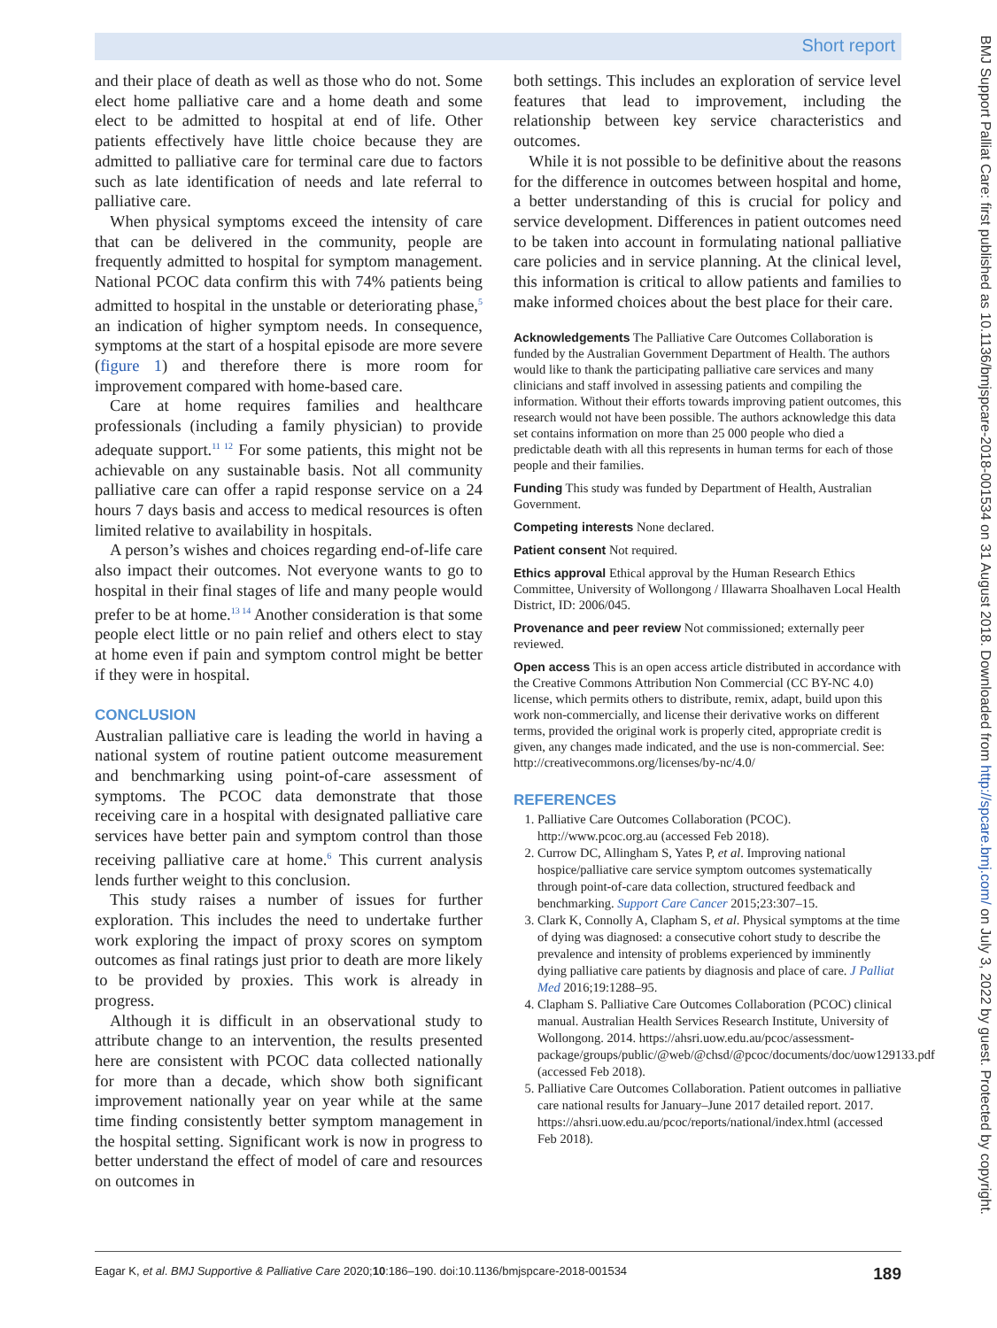Short report
BMJ Support Palliat Care: first published as 10.1136/bmjspcare-2018-001534 on 31 August 2018. Downloaded from http://spcare.bmj.com/ on July 3, 2022 by guest. Protected by copyright.
and their place of death as well as those who do not. Some elect home palliative care and a home death and some elect to be admitted to hospital at end of life. Other patients effectively have little choice because they are admitted to palliative care for terminal care due to factors such as late identification of needs and late referral to palliative care.
When physical symptoms exceed the intensity of care that can be delivered in the community, people are frequently admitted to hospital for symptom management. National PCOC data confirm this with 74% patients being admitted to hospital in the unstable or deteriorating phase,<sup>5</sup> an indication of higher symptom needs. In consequence, symptoms at the start of a hospital episode are more severe (figure 1) and therefore there is more room for improvement compared with home-based care.
Care at home requires families and healthcare professionals (including a family physician) to provide adequate support.<sup>11 12</sup> For some patients, this might not be achievable on any sustainable basis. Not all community palliative care can offer a rapid response service on a 24 hours 7 days basis and access to medical resources is often limited relative to availability in hospitals.
A person’s wishes and choices regarding end-of-life care also impact their outcomes. Not everyone wants to go to hospital in their final stages of life and many people would prefer to be at home.<sup>13 14</sup> Another consideration is that some people elect little or no pain relief and others elect to stay at home even if pain and symptom control might be better if they were in hospital.
CONCLUSION
Australian palliative care is leading the world in having a national system of routine patient outcome measurement and benchmarking using point-of-care assessment of symptoms. The PCOC data demonstrate that those receiving care in a hospital with designated palliative care services have better pain and symptom control than those receiving palliative care at home.<sup>6</sup> This current analysis lends further weight to this conclusion.
This study raises a number of issues for further exploration. This includes the need to undertake further work exploring the impact of proxy scores on symptom outcomes as final ratings just prior to death are more likely to be provided by proxies. This work is already in progress.
Although it is difficult in an observational study to attribute change to an intervention, the results presented here are consistent with PCOC data collected nationally for more than a decade, which show both significant improvement nationally year on year while at the same time finding consistently better symptom management in the hospital setting. Significant work is now in progress to better understand the effect of model of care and resources on outcomes in
both settings. This includes an exploration of service level features that lead to improvement, including the relationship between key service characteristics and outcomes.
While it is not possible to be definitive about the reasons for the difference in outcomes between hospital and home, a better understanding of this is crucial for policy and service development. Differences in patient outcomes need to be taken into account in formulating national palliative care policies and in service planning. At the clinical level, this information is critical to allow patients and families to make informed choices about the best place for their care.
Acknowledgements The Palliative Care Outcomes Collaboration is funded by the Australian Government Department of Health. The authors would like to thank the participating palliative care services and many clinicians and staff involved in assessing patients and compiling the information. Without their efforts towards improving patient outcomes, this research would not have been possible. The authors acknowledge this data set contains information on more than 25 000 people who died a predictable death with all this represents in human terms for each of those people and their families.
Funding This study was funded by Department of Health, Australian Government.
Competing interests None declared.
Patient consent Not required.
Ethics approval Ethical approval by the Human Research Ethics Committee, University of Wollongong / Illawarra Shoalhaven Local Health District, ID: 2006/045.
Provenance and peer review Not commissioned; externally peer reviewed.
Open access This is an open access article distributed in accordance with the Creative Commons Attribution Non Commercial (CC BY-NC 4.0) license, which permits others to distribute, remix, adapt, build upon this work non-commercially, and license their derivative works on different terms, provided the original work is properly cited, appropriate credit is given, any changes made indicated, and the use is non-commercial. See: http://creativecommons.org/licenses/by-nc/4.0/
REFERENCES
1. Palliative Care Outcomes Collaboration (PCOC). http://www.pcoc.org.au (accessed Feb 2018).
2. Currow DC, Allingham S, Yates P, et al. Improving national hospice/palliative care service symptom outcomes systematically through point-of-care data collection, structured feedback and benchmarking. Support Care Cancer 2015;23:307–15.
3. Clark K, Connolly A, Clapham S, et al. Physical symptoms at the time of dying was diagnosed: a consecutive cohort study to describe the prevalence and intensity of problems experienced by imminently dying palliative care patients by diagnosis and place of care. J Palliat Med 2016;19:1288–95.
4. Clapham S. Palliative Care Outcomes Collaboration (PCOC) clinical manual. Australian Health Services Research Institute, University of Wollongong. 2014. https://ahsri.uow.edu.au/pcoc/assessment-package/groups/public/@web/@chsd/@pcoc/documents/doc/uow129133.pdf (accessed Feb 2018).
5. Palliative Care Outcomes Collaboration. Patient outcomes in palliative care national results for January–June 2017 detailed report. 2017. https://ahsri.uow.edu.au/pcoc/reports/national/index.html (accessed Feb 2018).
Eagar K, et al. BMJ Supportive & Palliative Care 2020;10:186–190. doi:10.1136/bmjspcare-2018-001534 189